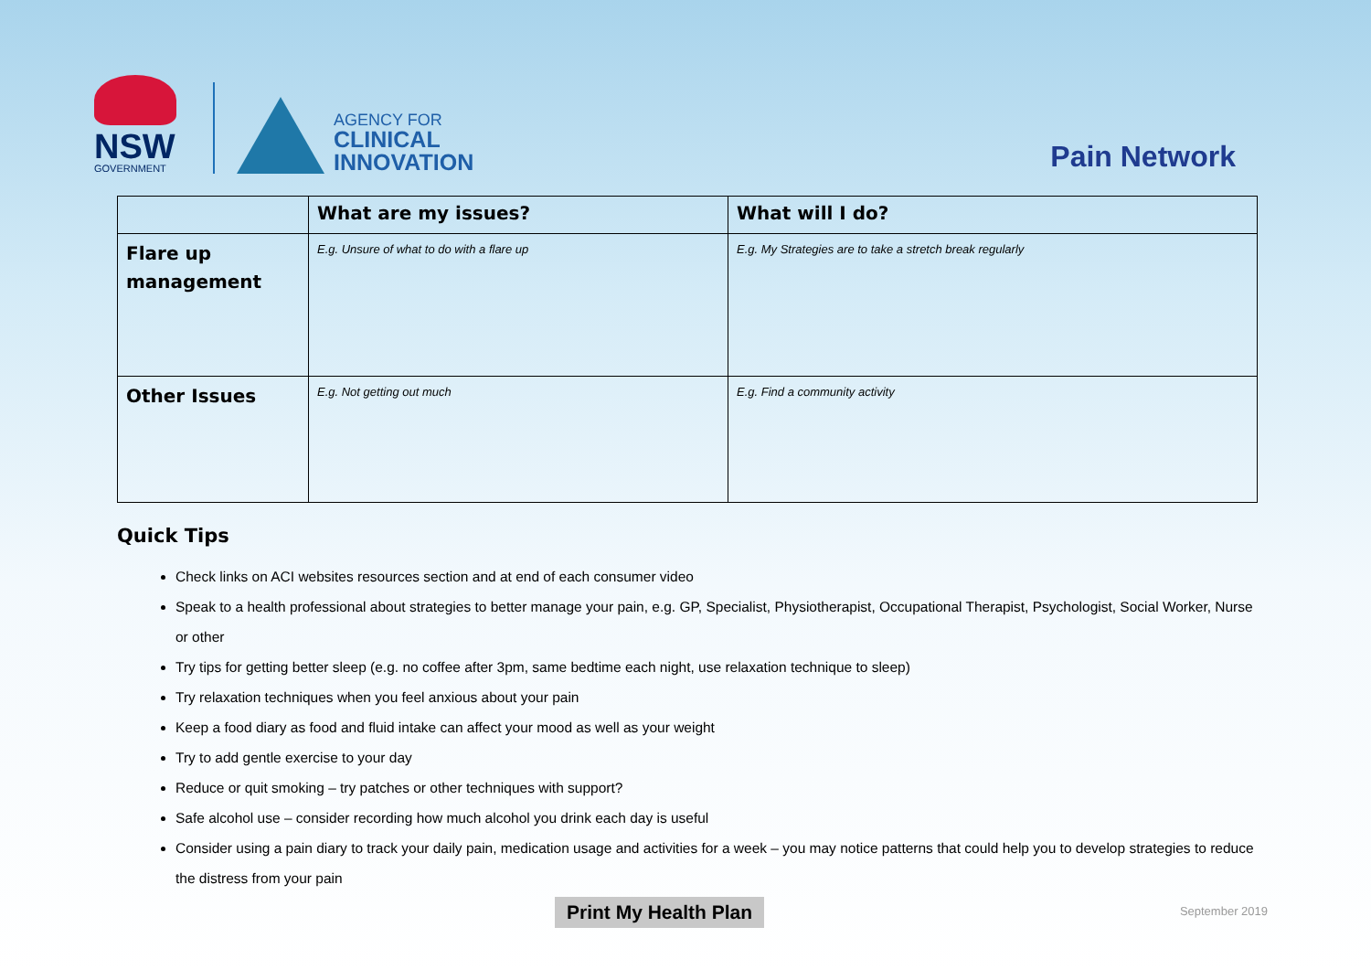NSW
GOVERNMENT
AGENCY FOR
CLINICAL
INNOVATION
Pain Network
| | What are my issues? | What will I do? |
| --- | --- | --- |
| Flare up management | E.g. Unsure of what to do with a flare up | E.g. My Strategies are to take a stretch break regularly |
| Other Issues | E.g. Not getting out much | E.g. Find a community activity |
Quick Tips
Check links on ACI websites resources section and at end of each consumer video
Speak to a health professional about strategies to better manage your pain, e.g. GP, Specialist, Physiotherapist, Occupational Therapist, Psychologist, Social Worker, Nurse or other
Try tips for getting better sleep (e.g. no coffee after 3pm, same bedtime each night, use relaxation technique to sleep)
Try relaxation techniques when you feel anxious about your pain
Keep a food diary as food and fluid intake can affect your mood as well as your weight
Try to add gentle exercise to your day
Reduce or quit smoking – try patches or other techniques with support?
Safe alcohol use – consider recording how much alcohol you drink each day is useful
Consider using a pain diary to track your daily pain, medication usage and activities for a week – you may notice patterns that could help you to develop strategies to reduce the distress from your pain
Print My Health Plan
September 2019